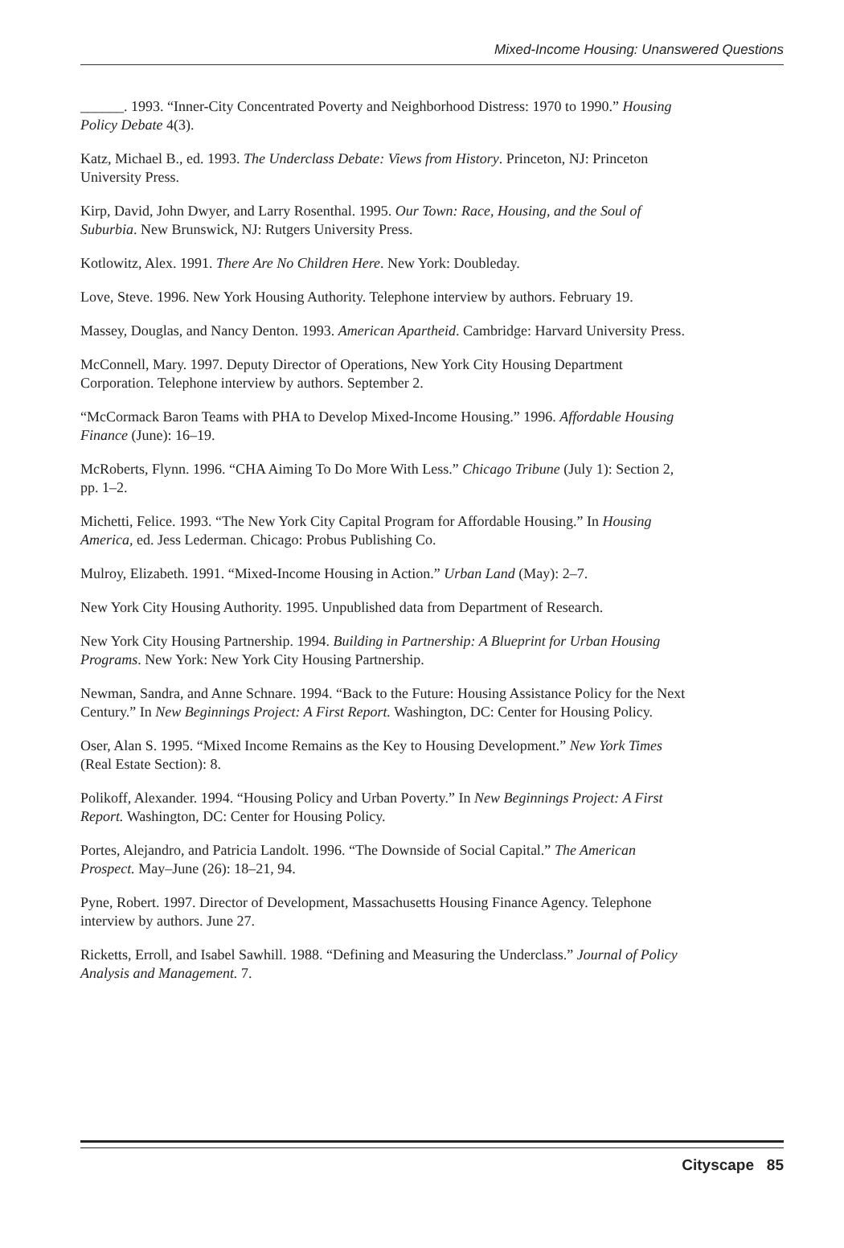Mixed-Income Housing: Unanswered Questions
______. 1993. “Inner-City Concentrated Poverty and Neighborhood Distress: 1970 to 1990.” Housing Policy Debate 4(3).
Katz, Michael B., ed. 1993. The Underclass Debate: Views from History. Princeton, NJ: Princeton University Press.
Kirp, David, John Dwyer, and Larry Rosenthal. 1995. Our Town: Race, Housing, and the Soul of Suburbia. New Brunswick, NJ: Rutgers University Press.
Kotlowitz, Alex. 1991. There Are No Children Here. New York: Doubleday.
Love, Steve. 1996. New York Housing Authority. Telephone interview by authors. February 19.
Massey, Douglas, and Nancy Denton. 1993. American Apartheid. Cambridge: Harvard University Press.
McConnell, Mary. 1997. Deputy Director of Operations, New York City Housing Department Corporation. Telephone interview by authors. September 2.
“McCormack Baron Teams with PHA to Develop Mixed-Income Housing.” 1996. Affordable Housing Finance (June): 16–19.
McRoberts, Flynn. 1996. “CHA Aiming To Do More With Less.” Chicago Tribune (July 1): Section 2, pp. 1–2.
Michetti, Felice. 1993. “The New York City Capital Program for Affordable Housing.” In Housing America, ed. Jess Lederman. Chicago: Probus Publishing Co.
Mulroy, Elizabeth. 1991. “Mixed-Income Housing in Action.” Urban Land (May): 2–7.
New York City Housing Authority. 1995. Unpublished data from Department of Research.
New York City Housing Partnership. 1994. Building in Partnership: A Blueprint for Urban Housing Programs. New York: New York City Housing Partnership.
Newman, Sandra, and Anne Schnare. 1994. “Back to the Future: Housing Assistance Policy for the Next Century.” In New Beginnings Project: A First Report. Washington, DC: Center for Housing Policy.
Oser, Alan S. 1995. “Mixed Income Remains as the Key to Housing Development.” New York Times (Real Estate Section): 8.
Polikoff, Alexander. 1994. “Housing Policy and Urban Poverty.” In New Beginnings Project: A First Report. Washington, DC: Center for Housing Policy.
Portes, Alejandro, and Patricia Landolt. 1996. “The Downside of Social Capital.” The American Prospect. May–June (26): 18–21, 94.
Pyne, Robert. 1997. Director of Development, Massachusetts Housing Finance Agency. Telephone interview by authors. June 27.
Ricketts, Erroll, and Isabel Sawhill. 1988. “Defining and Measuring the Underclass.” Journal of Policy Analysis and Management. 7.
Cityscape 85